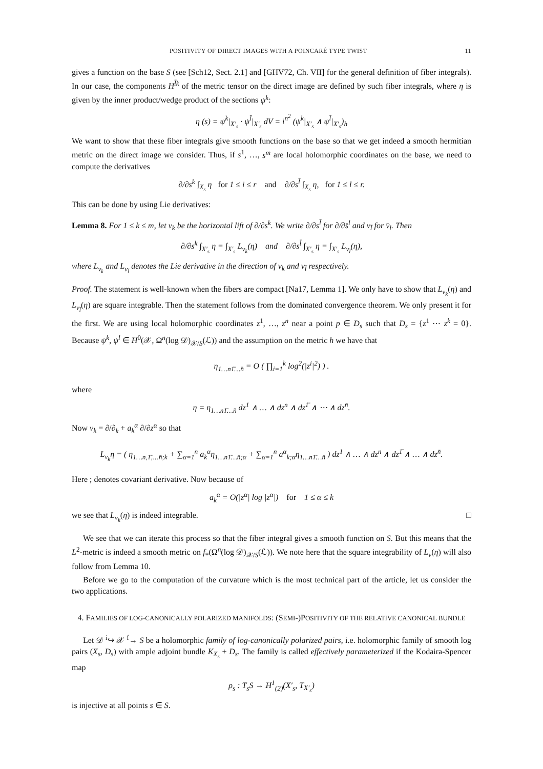POSITIVITY OF DIRECT IMAGES WITH A POINCARÉ TYPE TWIST 11
gives a function on the base S (see [Sch12, Sect. 2.1] and [GHV72, Ch. VII] for the general definition of fiber integrals). In our case, the components H<sup>l̄k</sup> of the metric tensor on the direct image are defined by such fiber integrals, where η is given by the inner product/wedge product of the sections ψ<sup>k</sup>:
η (s) = ψ<sup>k</sup>|<sub>X′<sub>s</sub></sub> · ψ<sup>l̄</sup>|<sub>X′<sub>s</sub></sub> dV = i<sup>n<sup>2</sup></sup> (ψ<sup>k</sup>|<sub>X′<sub>s</sub></sub> ∧ ψ<sup>l̄</sup>|<sub>X′<sub>s</sub></sub>)<sub>h</sub>
We want to show that these fiber integrals give smooth functions on the base so that we get indeed a smooth hermitian metric on the direct image we consider. Thus, if s<sup>1</sup>, …, s<sup>m</sup> are local holomorphic coordinates on the base, we need to compute the derivatives
∂/∂s<sup>k</sup> ∫<sub>X<sub>s</sub></sub> η for 1 ≤ i ≤ r and ∂/∂s<sup>l̄</sup> ∫<sub>X<sub>s</sub></sub> η, for 1 ≤ l ≤ r.
This can be done by using Lie derivatives:
Lemma 8. For 1 ≤ k ≤ m, let v<sub>k</sub> be the horizontal lift of ∂/∂s<sup>k</sup>. We write ∂/∂s<sup>l̄</sup> for ∂/∂s̄<sup>l</sup> and v<sub>l̄</sub> for v̄<sub>l</sub>. Then
∂/∂s<sup>k</sup> ∫<sub>X′<sub>s</sub></sub> η = ∫<sub>X′<sub>s</sub></sub> L<sub>v<sub>k</sub></sub>(η) and ∂/∂s<sup>l̄</sup> ∫<sub>X′<sub>s</sub></sub> η = ∫<sub>X′<sub>s</sub></sub> L<sub>v<sub>l̄</sub></sub>(η),
where L<sub>v<sub>k</sub></sub> and L<sub>v<sub>l̄</sub></sub> denotes the Lie derivative in the direction of v<sub>k</sub> and v<sub>l̄</sub> respectively.
Proof. The statement is well-known when the fibers are compact [Na17, Lemma 1]. We only have to show that L<sub>v<sub>k</sub></sub>(η) and L<sub>v<sub>l̄</sub></sub>(η) are square integrable. Then the statement follows from the dominated convergence theorem. We only present it for the first. We are using local holomorphic coordinates z<sup>1</sup>, …, z<sup>n</sup> near a point p ∈ D<sub>s</sub> such that D<sub>s</sub> = {z<sup>1</sup> ⋯ z<sup>k</sup> = 0}. Because ψ<sup>k</sup>, ψ<sup>l</sup> ∈ H<sup>0</sup>(𝒳, Ω<sup>n</sup>(log 𝒟)<sub>𝒳/S</sub>(ℒ)) and the assumption on the metric h we have that
η<sub>1…n1̄…n̄</sub> = O ( ∏<sub>i=1</sub><sup>k</sup> log<sup>2</sup>(|z<sup>i</sup>|<sup>2</sup>) ) .
where
η = η<sub>1…n1̄…n̄</sub> dz<sup>1</sup> ∧ … ∧ dz<sup>n</sup> ∧ dz<sup>1̄</sup> ∧ ⋯ ∧ dz<sup>n̄</sup>.
Now v<sub>k</sub> = ∂/∂<sub>k</sub> + a<sub>k</sub><sup>α</sup> ∂/∂z<sup>α</sup> so that
L<sub>v<sub>k</sub></sub>η = ( η<sub>1…n,1̄,…n̄;k</sub> + ∑<sub>α=1</sub><sup>n</sup> a<sub>k</sub><sup>α</sup>η<sub>1…n1̄…n̄;α</sub> + ∑<sub>α=1</sub><sup>n</sup> a<sup>α</sup><sub>k;α</sub>η<sub>1…n1̄…n̄</sub> ) dz<sup>1</sup> ∧ … ∧ dz<sup>n</sup> ∧ dz<sup>1̄</sup> ∧ … ∧ dz<sup>n̄</sup>.
Here ; denotes covariant derivative. Now because of
a<sub>k</sub><sup>α</sup> = O(|z<sup>α</sup>| log |z<sup>α</sup>|) for 1 ≤ α ≤ k
we see that L<sub>v<sub>k</sub></sub>(η) is indeed integrable. □
We see that we can iterate this process so that the fiber integral gives a smooth function on S. But this means that the L<sup>2</sup>-metric is indeed a smooth metric on f<sub>*</sub>(Ω<sup>n</sup>(log 𝒟)<sub>𝒳/S</sub>(ℒ)). We note here that the square integrability of L<sub>v</sub>(η) will also follow from Lemma 10.
Before we go to the computation of the curvature which is the most technical part of the article, let us consider the two applications.
4. FAMILIES OF LOG-CANONICALLY POLARIZED MANIFOLDS: (SEMI-)POSITIVITY OF THE RELATIVE CANONICAL BUNDLE
Let 𝒟 <sup>i</sup>↪ 𝒳 <sup>f</sup>→ S be a holomorphic family of log-canonically polarized pairs, i.e. holomorphic family of smooth log pairs (X<sub>s</sub>, D<sub>s</sub>) with ample adjoint bundle K<sub>X<sub>s</sub></sub> + D<sub>s</sub>. The family is called effectively parameterized if the Kodaira-Spencer map
ρ<sub>s</sub> : T<sub>s</sub>S → H<sup>1</sup><sub>(2)</sub>(X′<sub>s</sub>, T<sub>X′<sub>s</sub></sub>)
is injective at all points s ∈ S.